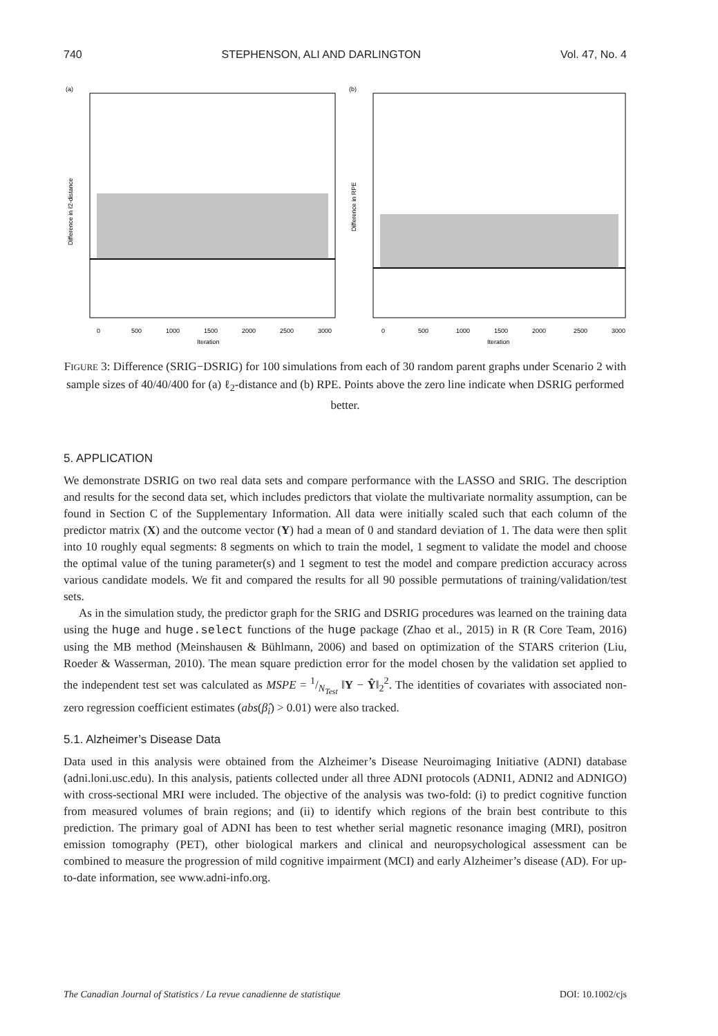740 STEPHENSON, ALI AND DARLINGTON Vol. 47, No. 4
(a)
Difference in ℓ2-distance
0
500
1000
1500
2000
2500
3000
Iteration
(b)
Difference in RPE
0
500
1000
1500
2000
2500
3000
Iteration
FIGURE 3: Difference (SRIG−DSRIG) for 100 simulations from each of 30 random parent graphs under Scenario 2 with sample sizes of 40/40/400 for (a) ℓ<sub>2</sub>-distance and (b) RPE. Points above the zero line indicate when DSRIG performed better.
5. APPLICATION
We demonstrate DSRIG on two real data sets and compare performance with the LASSO and SRIG. The description and results for the second data set, which includes predictors that violate the multivariate normality assumption, can be found in Section C of the Supplementary Information. All data were initially scaled such that each column of the predictor matrix (X) and the outcome vector (Y) had a mean of 0 and standard deviation of 1. The data were then split into 10 roughly equal segments: 8 segments on which to train the model, 1 segment to validate the model and choose the optimal value of the tuning parameter(s) and 1 segment to test the model and compare prediction accuracy across various candidate models. We fit and compared the results for all 90 possible permutations of training/validation/test sets.
As in the simulation study, the predictor graph for the SRIG and DSRIG procedures was learned on the training data using the huge and huge.select functions of the huge package (Zhao et al., 2015) in R (R Core Team, 2016) using the MB method (Meinshausen & Bühlmann, 2006) and based on optimization of the STARS criterion (Liu, Roeder & Wasserman, 2010). The mean square prediction error for the model chosen by the validation set applied to the independent test set was calculated as MSPE = 1/N<sub>Test</sub> ‖Y − Ŷ‖<sub>2</sub><sup>2</sup>. The identities of covariates with associated non-zero regression coefficient estimates (abs(β̂<sub>i</sub>) > 0.01) were also tracked.
5.1. Alzheimer’s Disease Data
Data used in this analysis were obtained from the Alzheimer’s Disease Neuroimaging Initiative (ADNI) database (adni.loni.usc.edu). In this analysis, patients collected under all three ADNI protocols (ADNI1, ADNI2 and ADNIGO) with cross-sectional MRI were included. The objective of the analysis was two-fold: (i) to predict cognitive function from measured volumes of brain regions; and (ii) to identify which regions of the brain best contribute to this prediction. The primary goal of ADNI has been to test whether serial magnetic resonance imaging (MRI), positron emission tomography (PET), other biological markers and clinical and neuropsychological assessment can be combined to measure the progression of mild cognitive impairment (MCI) and early Alzheimer’s disease (AD). For up-to-date information, see www.adni-info.org.
The Canadian Journal of Statistics / La revue canadienne de statistique DOI: 10.1002/cjs